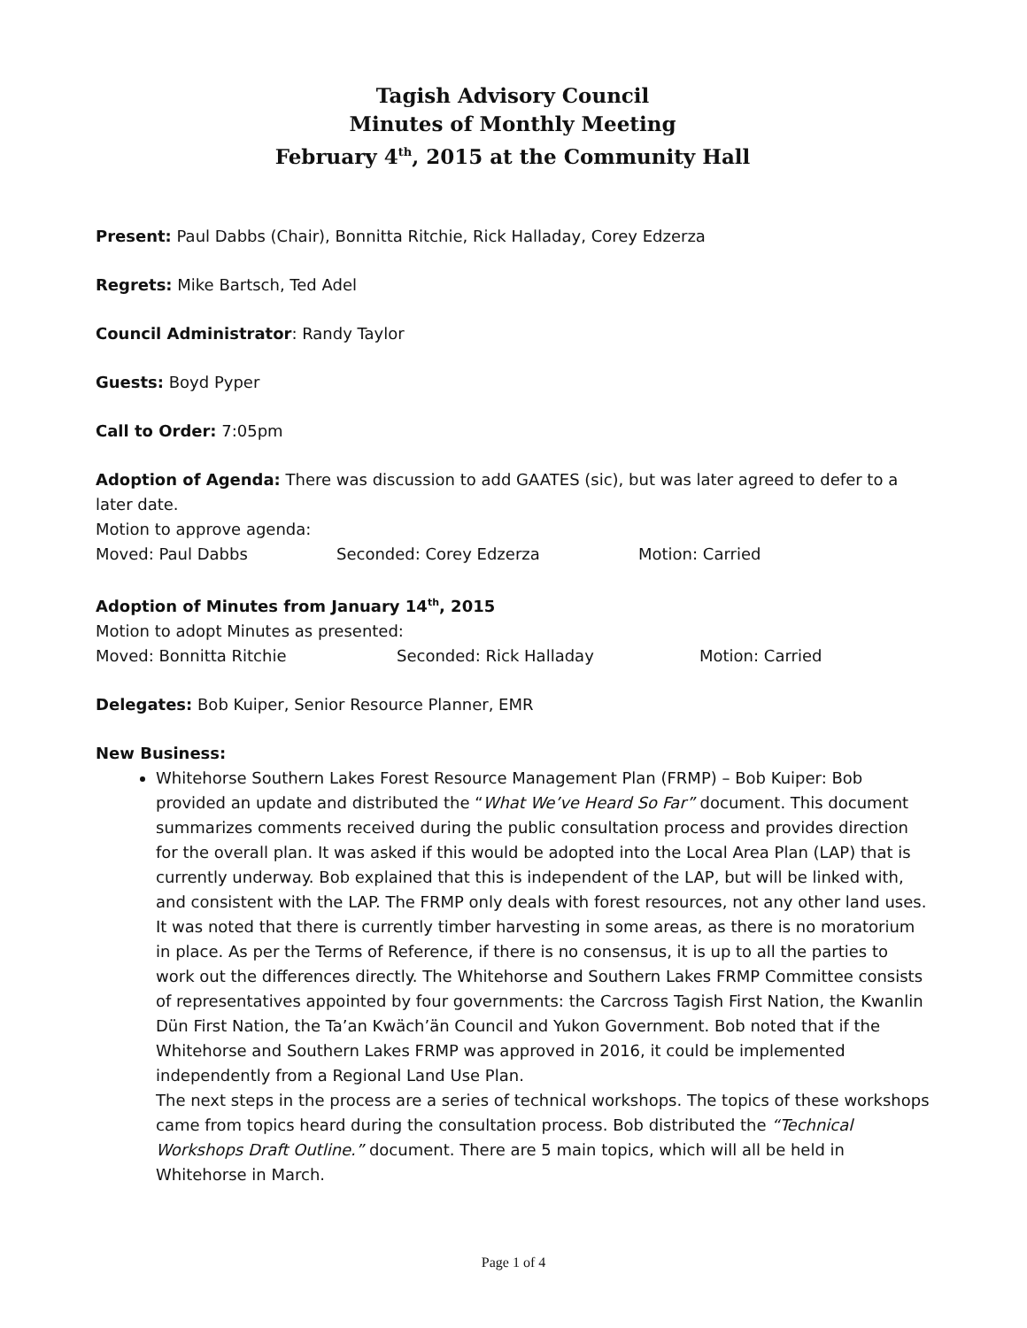Tagish Advisory Council
Minutes of Monthly Meeting
February 4<sup>th</sup>, 2015 at the Community Hall
Present: Paul Dabbs (Chair), Bonnitta Ritchie, Rick Halladay, Corey Edzerza
Regrets: Mike Bartsch, Ted Adel
Council Administrator: Randy Taylor
Guests: Boyd Pyper
Call to Order: 7:05pm
Adoption of Agenda: There was discussion to add GAATES (sic), but was later agreed to defer to a later date.
Motion to approve agenda:
Moved: Paul Dabbs Seconded: Corey Edzerza Motion: Carried
Adoption of Minutes from January 14<sup>th</sup>, 2015
Motion to adopt Minutes as presented:
Moved: Bonnitta Ritchie Seconded: Rick Halladay Motion: Carried
Delegates: Bob Kuiper, Senior Resource Planner, EMR
New Business:
Whitehorse Southern Lakes Forest Resource Management Plan (FRMP) – Bob Kuiper: Bob provided an update and distributed the “What We’ve Heard So Far” document. This document summarizes comments received during the public consultation process and provides direction for the overall plan. It was asked if this would be adopted into the Local Area Plan (LAP) that is currently underway. Bob explained that this is independent of the LAP, but will be linked with, and consistent with the LAP. The FRMP only deals with forest resources, not any other land uses. It was noted that there is currently timber harvesting in some areas, as there is no moratorium in place. As per the Terms of Reference, if there is no consensus, it is up to all the parties to work out the differences directly. The Whitehorse and Southern Lakes FRMP Committee consists of representatives appointed by four governments: the Carcross Tagish First Nation, the Kwanlin Dün First Nation, the Ta’an Kwäch’än Council and Yukon Government. Bob noted that if the Whitehorse and Southern Lakes FRMP was approved in 2016, it could be implemented independently from a Regional Land Use Plan.
The next steps in the process are a series of technical workshops. The topics of these workshops came from topics heard during the consultation process. Bob distributed the “Technical Workshops Draft Outline.” document. There are 5 main topics, which will all be held in Whitehorse in March.
Page 1 of 4